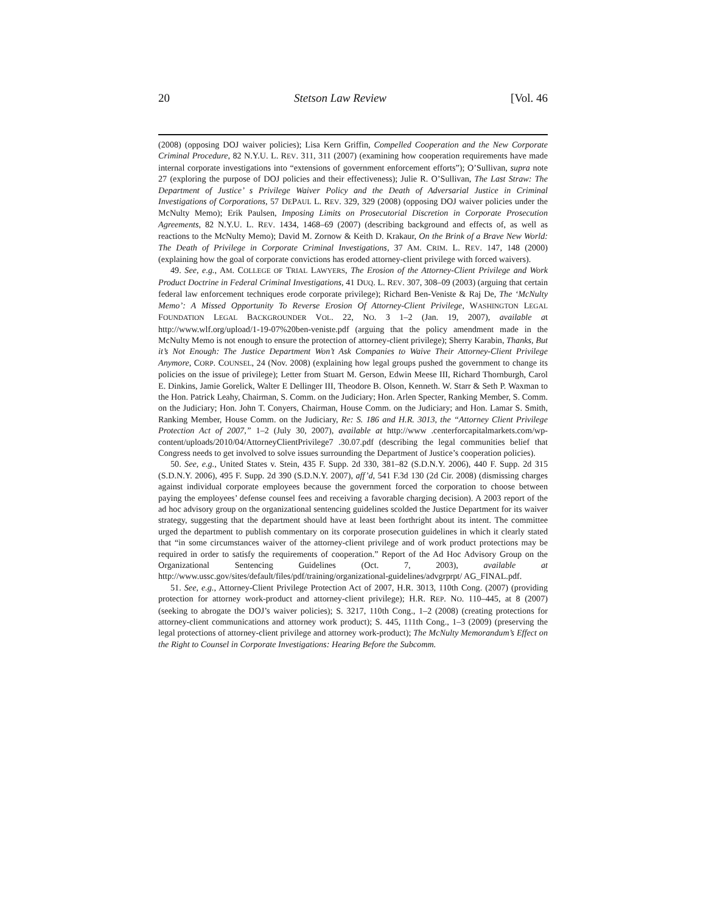20 Stetson Law Review [Vol. 46
(2008) (opposing DOJ waiver policies); Lisa Kern Griffin, Compelled Cooperation and the New Corporate Criminal Procedure, 82 N.Y.U. L. REV. 311, 311 (2007) (examining how cooperation requirements have made internal corporate investigations into “extensions of government enforcement efforts”); O’Sullivan, supra note 27 (exploring the purpose of DOJ policies and their effectiveness); Julie R. O’Sullivan, The Last Straw: The Department of Justice’ s Privilege Waiver Policy and the Death of Adversarial Justice in Criminal Investigations of Corporations, 57 DEPAUL L. REV. 329, 329 (2008) (opposing DOJ waiver policies under the McNulty Memo); Erik Paulsen, Imposing Limits on Prosecutorial Discretion in Corporate Prosecution Agreements, 82 N.Y.U. L. REV. 1434, 1468–69 (2007) (describing background and effects of, as well as reactions to the McNulty Memo); David M. Zornow & Keith D. Krakaur, On the Brink of a Brave New World: The Death of Privilege in Corporate Criminal Investigations, 37 AM. CRIM. L. REV. 147, 148 (2000) (explaining how the goal of corporate convictions has eroded attorney-client privilege with forced waivers).
49. See, e.g., AM. COLLEGE OF TRIAL LAWYERS, The Erosion of the Attorney-Client Privilege and Work Product Doctrine in Federal Criminal Investigations, 41 DUQ. L. REV. 307, 308–09 (2003) (arguing that certain federal law enforcement techniques erode corporate privilege); Richard Ben-Veniste & Raj De, The ‘McNulty Memo’: A Missed Opportunity To Reverse Erosion Of Attorney-Client Privilege, WASHINGTON LEGAL FOUNDATION LEGAL BACKGROUNDER VOL. 22, NO. 3 1–2 (Jan. 19, 2007), available at http://www.wlf.org/upload/1-19-07%20ben-veniste.pdf (arguing that the policy amendment made in the McNulty Memo is not enough to ensure the protection of attorney-client privilege); Sherry Karabin, Thanks, But it’s Not Enough: The Justice Department Won’t Ask Companies to Waive Their Attorney-Client Privilege Anymore, CORP. COUNSEL, 24 (Nov. 2008) (explaining how legal groups pushed the government to change its policies on the issue of privilege); Letter from Stuart M. Gerson, Edwin Meese III, Richard Thornburgh, Carol E. Dinkins, Jamie Gorelick, Walter E Dellinger III, Theodore B. Olson, Kenneth. W. Starr & Seth P. Waxman to the Hon. Patrick Leahy, Chairman, S. Comm. on the Judiciary; Hon. Arlen Specter, Ranking Member, S. Comm. on the Judiciary; Hon. John T. Conyers, Chairman, House Comm. on the Judiciary; and Hon. Lamar S. Smith, Ranking Member, House Comm. on the Judiciary, Re: S. 186 and H.R. 3013, the “Attorney Client Privilege Protection Act of 2007,” 1–2 (July 30, 2007), available at http://www .centerforcapitalmarkets.com/wp-content/uploads/2010/04/AttorneyClientPrivilege7 .30.07.pdf (describing the legal communities belief that Congress needs to get involved to solve issues surrounding the Department of Justice’s cooperation policies).
50. See, e.g., United States v. Stein, 435 F. Supp. 2d 330, 381–82 (S.D.N.Y. 2006), 440 F. Supp. 2d 315 (S.D.N.Y. 2006), 495 F. Supp. 2d 390 (S.D.N.Y. 2007), aff’d, 541 F.3d 130 (2d Cir. 2008) (dismissing charges against individual corporate employees because the government forced the corporation to choose between paying the employees’ defense counsel fees and receiving a favorable charging decision). A 2003 report of the ad hoc advisory group on the organizational sentencing guidelines scolded the Justice Department for its waiver strategy, suggesting that the department should have at least been forthright about its intent. The committee urged the department to publish commentary on its corporate prosecution guidelines in which it clearly stated that “in some circumstances waiver of the attorney-client privilege and of work product protections may be required in order to satisfy the requirements of cooperation.” Report of the Ad Hoc Advisory Group on the Organizational Sentencing Guidelines (Oct. 7, 2003), available at http://www.ussc.gov/sites/default/files/pdf/training/organizational-guidelines/advgrprpt/ AG_FINAL.pdf.
51. See, e.g., Attorney-Client Privilege Protection Act of 2007, H.R. 3013, 110th Cong. (2007) (providing protection for attorney work-product and attorney-client privilege); H.R. REP. NO. 110–445, at 8 (2007) (seeking to abrogate the DOJ’s waiver policies); S. 3217, 110th Cong., 1–2 (2008) (creating protections for attorney-client communications and attorney work product); S. 445, 111th Cong., 1–3 (2009) (preserving the legal protections of attorney-client privilege and attorney work-product); The McNulty Memorandum’s Effect on the Right to Counsel in Corporate Investigations: Hearing Before the Subcomm.